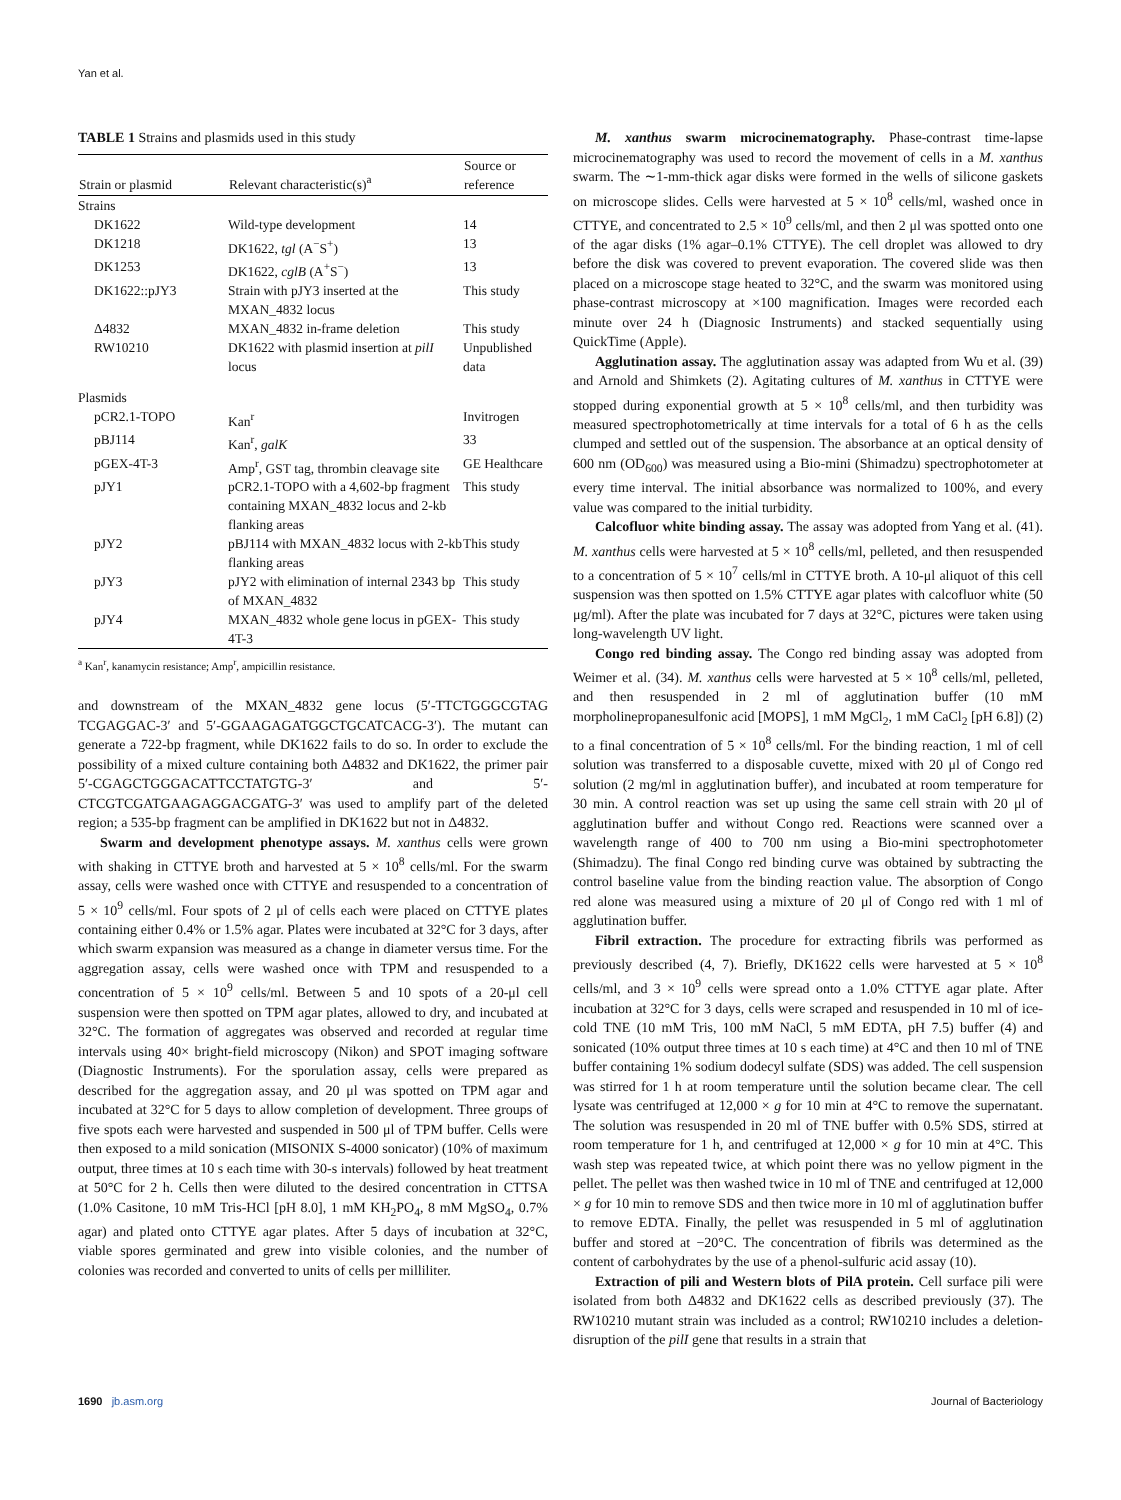Yan et al.
TABLE 1 Strains and plasmids used in this study
| Strain or plasmid | Relevant characteristic(s)<sup>a</sup> | Source or reference |
| --- | --- | --- |
| Strains | | |
| DK1622 | Wild-type development | 14 |
| DK1218 | DK1622, tgl (A<sup>−</sup>S<sup>+</sup>) | 13 |
| DK1253 | DK1622, cglB (A<sup>+</sup>S<sup>−</sup>) | 13 |
| DK1622::pJY3 | Strain with pJY3 inserted at the MXAN_4832 locus | This study |
| Δ4832 | MXAN_4832 in-frame deletion | This study |
| RW10210 | DK1622 with plasmid insertion at pilI locus | Unpublished data |
| Plasmids | | |
| pCR2.1-TOPO | Kan<sup>r</sup> | Invitrogen |
| pBJ114 | Kan<sup>r</sup>, galK | 33 |
| pGEX-4T-3 | Amp<sup>r</sup>, GST tag, thrombin cleavage site | GE Healthcare |
| pJY1 | pCR2.1-TOPO with a 4,602-bp fragment containing MXAN_4832 locus and 2-kb flanking areas | This study |
| pJY2 | pBJ114 with MXAN_4832 locus with 2-kb flanking areas | This study |
| pJY3 | pJY2 with elimination of internal 2343 bp of MXAN_4832 | This study |
| pJY4 | MXAN_4832 whole gene locus in pGEX-4T-3 | This study |
<sup>a</sup> Kan<sup>r</sup>, kanamycin resistance; Amp<sup>r</sup>, ampicillin resistance.
and downstream of the MXAN_4832 gene locus (5′-TTCTGGGCGTAG TCGAGGAC-3′ and 5′-GGAAGAGATGGCTGCATCACG-3′). The mutant can generate a 722-bp fragment, while DK1622 fails to do so. In order to exclude the possibility of a mixed culture containing both Δ4832 and DK1622, the primer pair 5′-CGAGCTGGGACATTCCTATGTG-3′ and 5′-CTCGTCGATGAAGAGGACGATG-3′ was used to amplify part of the deleted region; a 535-bp fragment can be amplified in DK1622 but not in Δ4832.
Swarm and development phenotype assays. M. xanthus cells were grown with shaking in CTTYE broth and harvested at 5 × 10<sup>8</sup> cells/ml. For the swarm assay, cells were washed once with CTTYE and resuspended to a concentration of 5 × 10<sup>9</sup> cells/ml. Four spots of 2 μl of cells each were placed on CTTYE plates containing either 0.4% or 1.5% agar. Plates were incubated at 32°C for 3 days, after which swarm expansion was measured as a change in diameter versus time. For the aggregation assay, cells were washed once with TPM and resuspended to a concentration of 5 × 10<sup>9</sup> cells/ml. Between 5 and 10 spots of a 20-μl cell suspension were then spotted on TPM agar plates, allowed to dry, and incubated at 32°C. The formation of aggregates was observed and recorded at regular time intervals using 40× bright-field microscopy (Nikon) and SPOT imaging software (Diagnostic Instruments). For the sporulation assay, cells were prepared as described for the aggregation assay, and 20 μl was spotted on TPM agar and incubated at 32°C for 5 days to allow completion of development. Three groups of five spots each were harvested and suspended in 500 μl of TPM buffer. Cells were then exposed to a mild sonication (MISONIX S-4000 sonicator) (10% of maximum output, three times at 10 s each time with 30-s intervals) followed by heat treatment at 50°C for 2 h. Cells then were diluted to the desired concentration in CTTSA (1.0% Casitone, 10 mM Tris-HCl [pH 8.0], 1 mM KH<sub>2</sub>PO<sub>4</sub>, 8 mM MgSO<sub>4</sub>, 0.7% agar) and plated onto CTTYE agar plates. After 5 days of incubation at 32°C, viable spores germinated and grew into visible colonies, and the number of colonies was recorded and converted to units of cells per milliliter.
M. xanthus swarm microcinematography. Phase-contrast time-lapse microcinematography was used to record the movement of cells in a M. xanthus swarm. The ∼1-mm-thick agar disks were formed in the wells of silicone gaskets on microscope slides. Cells were harvested at 5 × 10<sup>8</sup> cells/ml, washed once in CTTYE, and concentrated to 2.5 × 10<sup>9</sup> cells/ml, and then 2 μl was spotted onto one of the agar disks (1% agar–0.1% CTTYE). The cell droplet was allowed to dry before the disk was covered to prevent evaporation. The covered slide was then placed on a microscope stage heated to 32°C, and the swarm was monitored using phase-contrast microscopy at ×100 magnification. Images were recorded each minute over 24 h (Diagnosic Instruments) and stacked sequentially using QuickTime (Apple).
Agglutination assay. The agglutination assay was adapted from Wu et al. (39) and Arnold and Shimkets (2). Agitating cultures of M. xanthus in CTTYE were stopped during exponential growth at 5 × 10<sup>8</sup> cells/ml, and then turbidity was measured spectrophotometrically at time intervals for a total of 6 h as the cells clumped and settled out of the suspension. The absorbance at an optical density of 600 nm (OD<sub>600</sub>) was measured using a Bio-mini (Shimadzu) spectrophotometer at every time interval. The initial absorbance was normalized to 100%, and every value was compared to the initial turbidity.
Calcofluor white binding assay. The assay was adopted from Yang et al. (41). M. xanthus cells were harvested at 5 × 10<sup>8</sup> cells/ml, pelleted, and then resuspended to a concentration of 5 × 10<sup>7</sup> cells/ml in CTTYE broth. A 10-μl aliquot of this cell suspension was then spotted on 1.5% CTTYE agar plates with calcofluor white (50 μg/ml). After the plate was incubated for 7 days at 32°C, pictures were taken using long-wavelength UV light.
Congo red binding assay. The Congo red binding assay was adopted from Weimer et al. (34). M. xanthus cells were harvested at 5 × 10<sup>8</sup> cells/ml, pelleted, and then resuspended in 2 ml of agglutination buffer (10 mM morpholinepropanesulfonic acid [MOPS], 1 mM MgCl<sub>2</sub>, 1 mM CaCl<sub>2</sub> [pH 6.8]) (2) to a final concentration of 5 × 10<sup>8</sup> cells/ml. For the binding reaction, 1 ml of cell solution was transferred to a disposable cuvette, mixed with 20 μl of Congo red solution (2 mg/ml in agglutination buffer), and incubated at room temperature for 30 min. A control reaction was set up using the same cell strain with 20 μl of agglutination buffer and without Congo red. Reactions were scanned over a wavelength range of 400 to 700 nm using a Bio-mini spectrophotometer (Shimadzu). The final Congo red binding curve was obtained by subtracting the control baseline value from the binding reaction value. The absorption of Congo red alone was measured using a mixture of 20 μl of Congo red with 1 ml of agglutination buffer.
Fibril extraction. The procedure for extracting fibrils was performed as previously described (4, 7). Briefly, DK1622 cells were harvested at 5 × 10<sup>8</sup> cells/ml, and 3 × 10<sup>9</sup> cells were spread onto a 1.0% CTTYE agar plate. After incubation at 32°C for 3 days, cells were scraped and resuspended in 10 ml of ice-cold TNE (10 mM Tris, 100 mM NaCl, 5 mM EDTA, pH 7.5) buffer (4) and sonicated (10% output three times at 10 s each time) at 4°C and then 10 ml of TNE buffer containing 1% sodium dodecyl sulfate (SDS) was added. The cell suspension was stirred for 1 h at room temperature until the solution became clear. The cell lysate was centrifuged at 12,000 × g for 10 min at 4°C to remove the supernatant. The solution was resuspended in 20 ml of TNE buffer with 0.5% SDS, stirred at room temperature for 1 h, and centrifuged at 12,000 × g for 10 min at 4°C. This wash step was repeated twice, at which point there was no yellow pigment in the pellet. The pellet was then washed twice in 10 ml of TNE and centrifuged at 12,000 × g for 10 min to remove SDS and then twice more in 10 ml of agglutination buffer to remove EDTA. Finally, the pellet was resuspended in 5 ml of agglutination buffer and stored at −20°C. The concentration of fibrils was determined as the content of carbohydrates by the use of a phenol-sulfuric acid assay (10).
Extraction of pili and Western blots of PilA protein. Cell surface pili were isolated from both Δ4832 and DK1622 cells as described previously (37). The RW10210 mutant strain was included as a control; RW10210 includes a deletion-disruption of the pilI gene that results in a strain that
1690 jb.asm.org Journal of Bacteriology